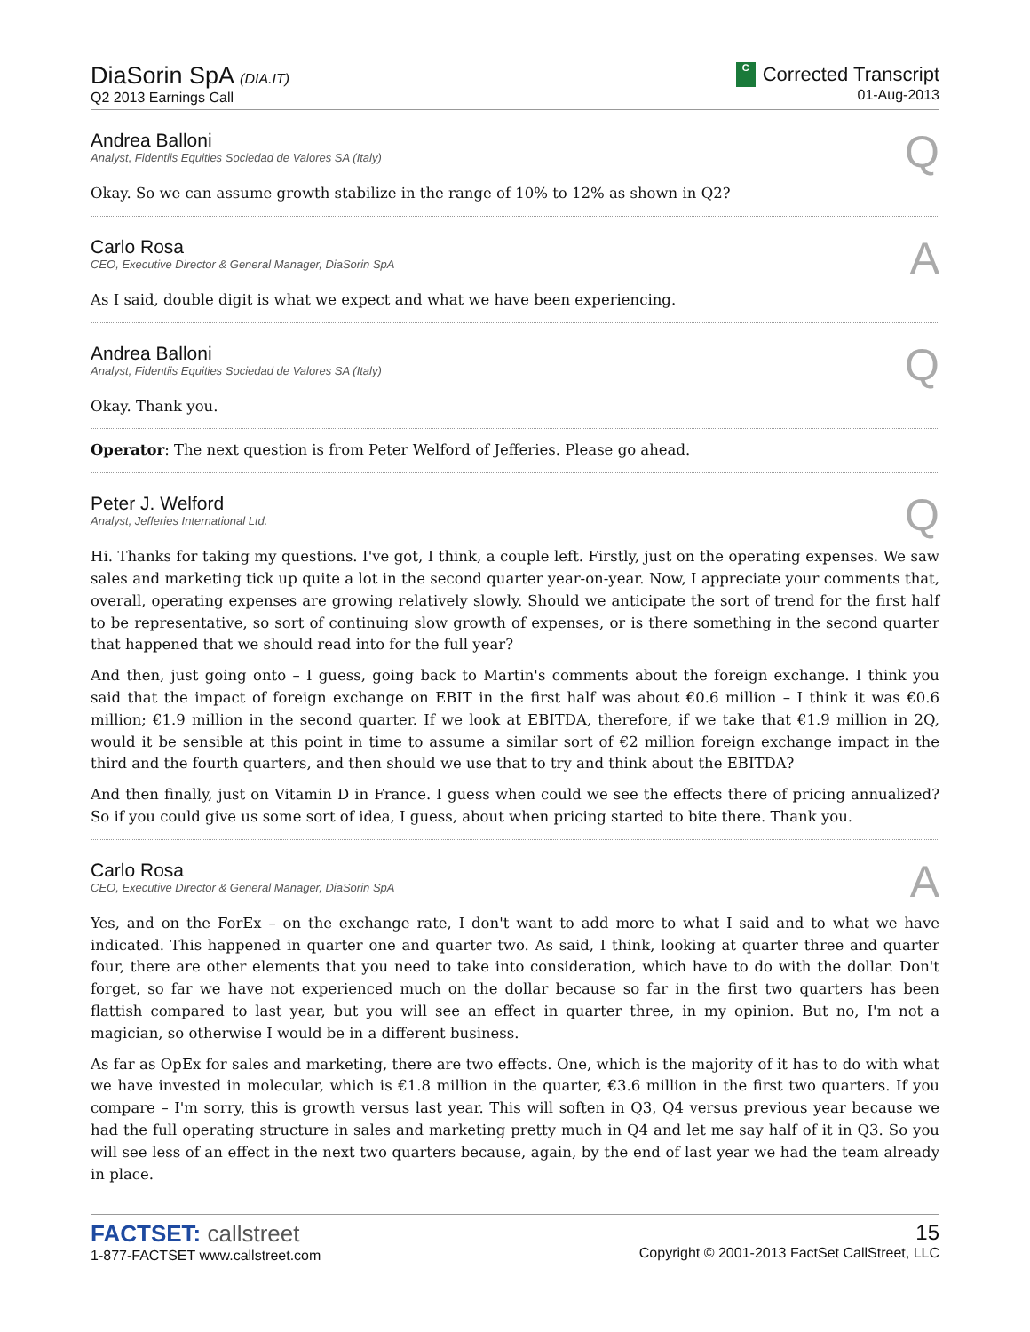DiaSorin SpA (DIA.IT)
Q2 2013 Earnings Call
C Corrected Transcript
01-Aug-2013
Andrea Balloni
Analyst, Fidentiis Equities Sociedad de Valores SA (Italy)
Q
Okay. So we can assume growth stabilize in the range of 10% to 12% as shown in Q2?
Carlo Rosa
CEO, Executive Director & General Manager, DiaSorin SpA
A
As I said, double digit is what we expect and what we have been experiencing.
Andrea Balloni
Analyst, Fidentiis Equities Sociedad de Valores SA (Italy)
Q
Okay. Thank you.
Operator: The next question is from Peter Welford of Jefferies. Please go ahead.
Peter J. Welford
Analyst, Jefferies International Ltd.
Q
Hi. Thanks for taking my questions. I've got, I think, a couple left. Firstly, just on the operating expenses. We saw sales and marketing tick up quite a lot in the second quarter year-on-year. Now, I appreciate your comments that, overall, operating expenses are growing relatively slowly. Should we anticipate the sort of trend for the first half to be representative, so sort of continuing slow growth of expenses, or is there something in the second quarter that happened that we should read into for the full year?
And then, just going onto – I guess, going back to Martin's comments about the foreign exchange. I think you said that the impact of foreign exchange on EBIT in the first half was about €0.6 million – I think it was €0.6 million; €1.9 million in the second quarter. If we look at EBITDA, therefore, if we take that €1.9 million in 2Q, would it be sensible at this point in time to assume a similar sort of €2 million foreign exchange impact in the third and the fourth quarters, and then should we use that to try and think about the EBITDA?
And then finally, just on Vitamin D in France. I guess when could we see the effects there of pricing annualized? So if you could give us some sort of idea, I guess, about when pricing started to bite there. Thank you.
Carlo Rosa
CEO, Executive Director & General Manager, DiaSorin SpA
A
Yes, and on the ForEx – on the exchange rate, I don't want to add more to what I said and to what we have indicated. This happened in quarter one and quarter two. As said, I think, looking at quarter three and quarter four, there are other elements that you need to take into consideration, which have to do with the dollar. Don't forget, so far we have not experienced much on the dollar because so far in the first two quarters has been flattish compared to last year, but you will see an effect in quarter three, in my opinion. But no, I'm not a magician, so otherwise I would be in a different business.
As far as OpEx for sales and marketing, there are two effects. One, which is the majority of it has to do with what we have invested in molecular, which is €1.8 million in the quarter, €3.6 million in the first two quarters. If you compare – I'm sorry, this is growth versus last year. This will soften in Q3, Q4 versus previous year because we had the full operating structure in sales and marketing pretty much in Q4 and let me say half of it in Q3. So you will see less of an effect in the next two quarters because, again, by the end of last year we had the team already in place.
FACTSET: callstreet
1-877-FACTSET www.callstreet.com
15
Copyright © 2001-2013 FactSet CallStreet, LLC